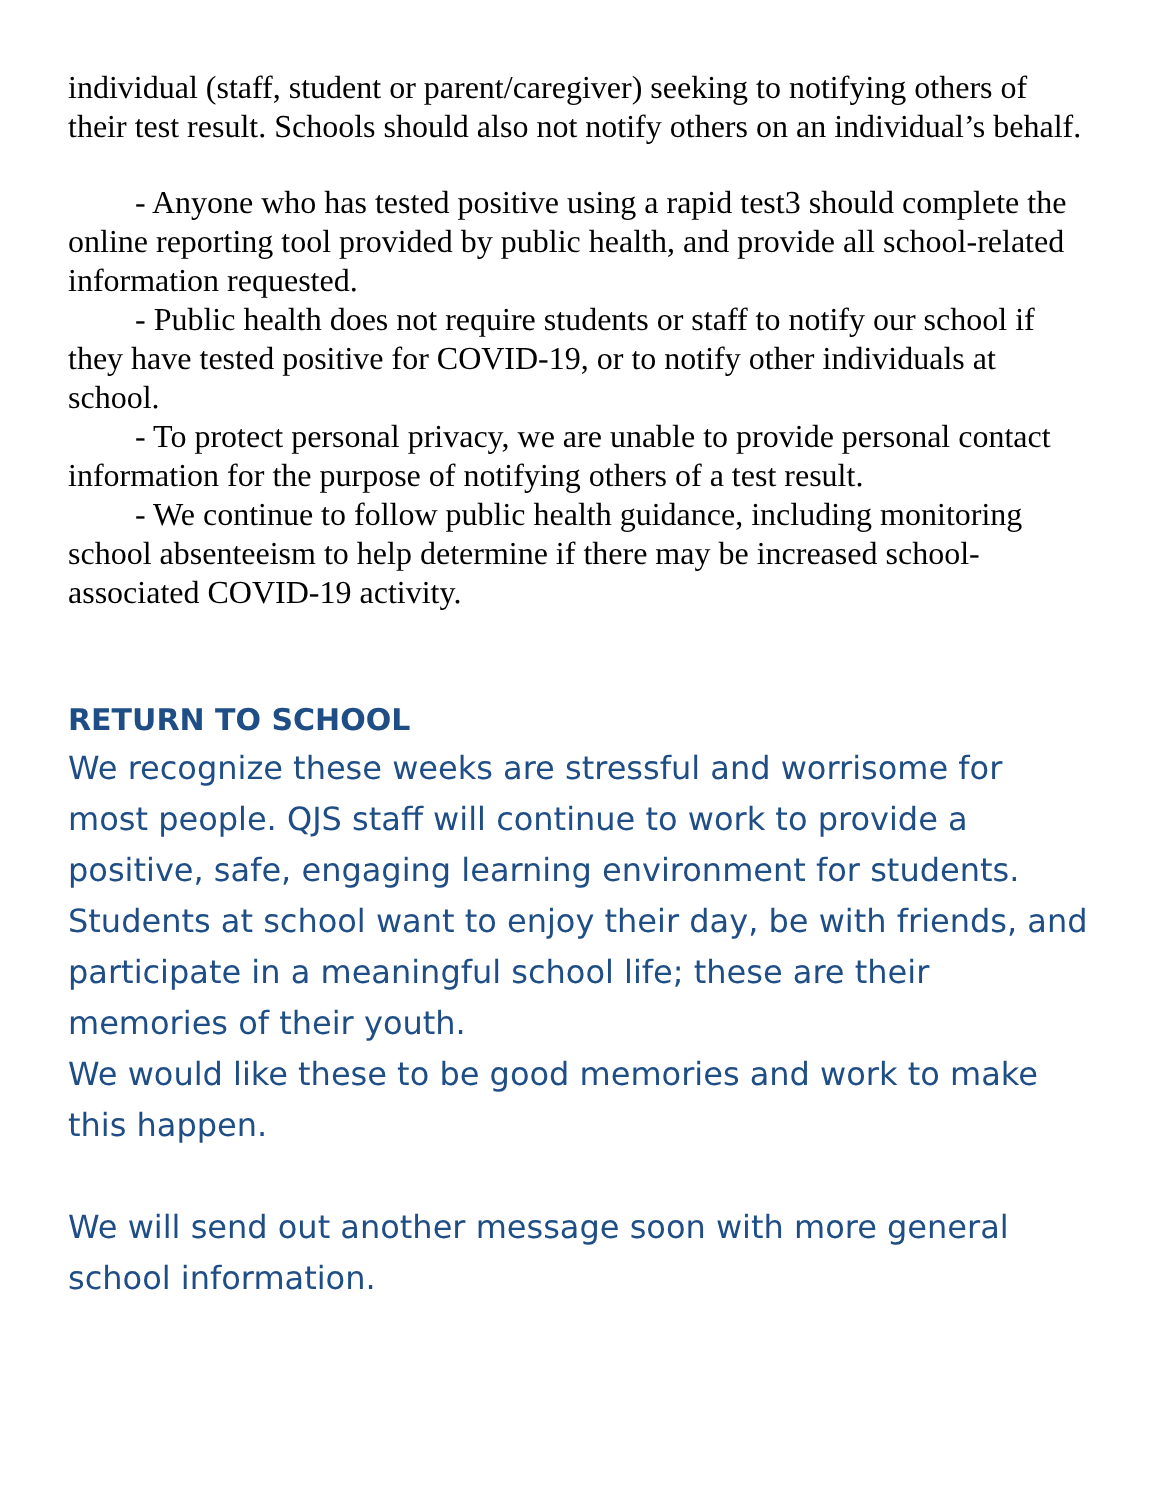individual (staff, student or parent/caregiver) seeking to notifying others of their test result. Schools should also not notify others on an individual’s behalf.
- Anyone who has tested positive using a rapid test3 should complete the online reporting tool provided by public health, and provide all school-related information requested.
- Public health does not require students or staff to notify our school if they have tested positive for COVID-19, or to notify other individuals at school.
- To protect personal privacy, we are unable to provide personal contact information for the purpose of notifying others of a test result.
- We continue to follow public health guidance, including monitoring school absenteeism to help determine if there may be increased school-associated COVID-19 activity.
RETURN TO SCHOOL
We recognize these weeks are stressful and worrisome for most people. QJS staff will continue to work to provide a positive, safe, engaging learning environment for students. Students at school want to enjoy their day, be with friends, and participate in a meaningful school life; these are their memories of their youth.
We would like these to be good memories and work to make this happen.
We will send out another message soon with more general school information.